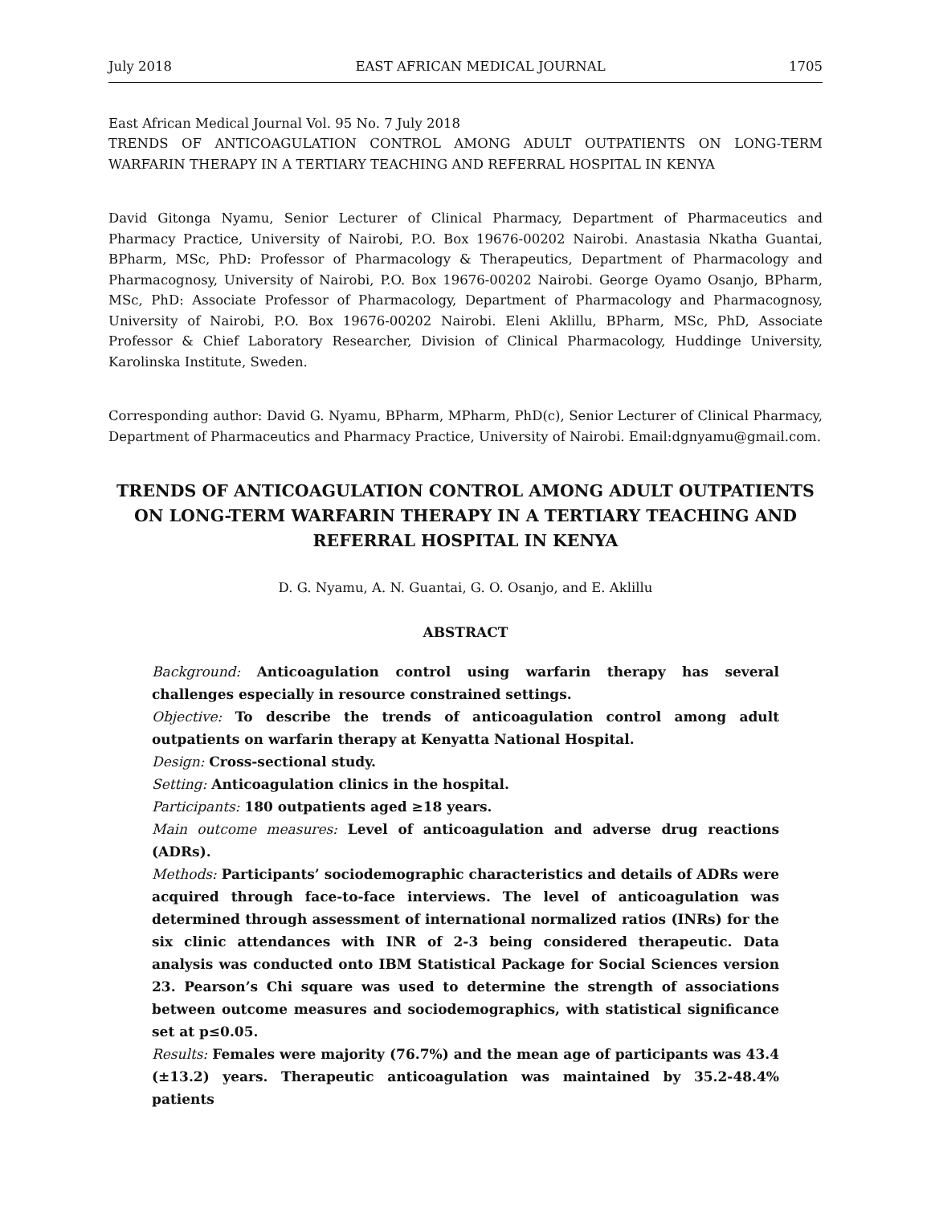July 2018 EAST AFRICAN MEDICAL JOURNAL 1705
East African Medical Journal Vol. 95 No. 7 July 2018
TRENDS OF ANTICOAGULATION CONTROL AMONG ADULT OUTPATIENTS ON LONG-TERM WARFARIN THERAPY IN A TERTIARY TEACHING AND REFERRAL HOSPITAL IN KENYA
David Gitonga Nyamu, Senior Lecturer of Clinical Pharmacy, Department of Pharmaceutics and Pharmacy Practice, University of Nairobi, P.O. Box 19676-00202 Nairobi. Anastasia Nkatha Guantai, BPharm, MSc, PhD: Professor of Pharmacology & Therapeutics, Department of Pharmacology and Pharmacognosy, University of Nairobi, P.O. Box 19676-00202 Nairobi. George Oyamo Osanjo, BPharm, MSc, PhD: Associate Professor of Pharmacology, Department of Pharmacology and Pharmacognosy, University of Nairobi, P.O. Box 19676-00202 Nairobi. Eleni Aklillu, BPharm, MSc, PhD, Associate Professor & Chief Laboratory Researcher, Division of Clinical Pharmacology, Huddinge University, Karolinska Institute, Sweden.
Corresponding author: David G. Nyamu, BPharm, MPharm, PhD(c), Senior Lecturer of Clinical Pharmacy, Department of Pharmaceutics and Pharmacy Practice, University of Nairobi. Email:dgnyamu@gmail.com.
TRENDS OF ANTICOAGULATION CONTROL AMONG ADULT OUTPATIENTS ON LONG-TERM WARFARIN THERAPY IN A TERTIARY TEACHING AND REFERRAL HOSPITAL IN KENYA
D. G. Nyamu, A. N. Guantai, G. O. Osanjo, and E. Aklillu
ABSTRACT
Background: Anticoagulation control using warfarin therapy has several challenges especially in resource constrained settings.
Objective: To describe the trends of anticoagulation control among adult outpatients on warfarin therapy at Kenyatta National Hospital.
Design: Cross-sectional study.
Setting: Anticoagulation clinics in the hospital.
Participants: 180 outpatients aged ≥18 years.
Main outcome measures: Level of anticoagulation and adverse drug reactions (ADRs).
Methods: Participants’ sociodemographic characteristics and details of ADRs were acquired through face-to-face interviews. The level of anticoagulation was determined through assessment of international normalized ratios (INRs) for the six clinic attendances with INR of 2-3 being considered therapeutic. Data analysis was conducted onto IBM Statistical Package for Social Sciences version 23. Pearson’s Chi square was used to determine the strength of associations between outcome measures and sociodemographics, with statistical significance set at p≤0.05.
Results: Females were majority (76.7%) and the mean age of participants was 43.4 (±13.2) years. Therapeutic anticoagulation was maintained by 35.2-48.4% patients